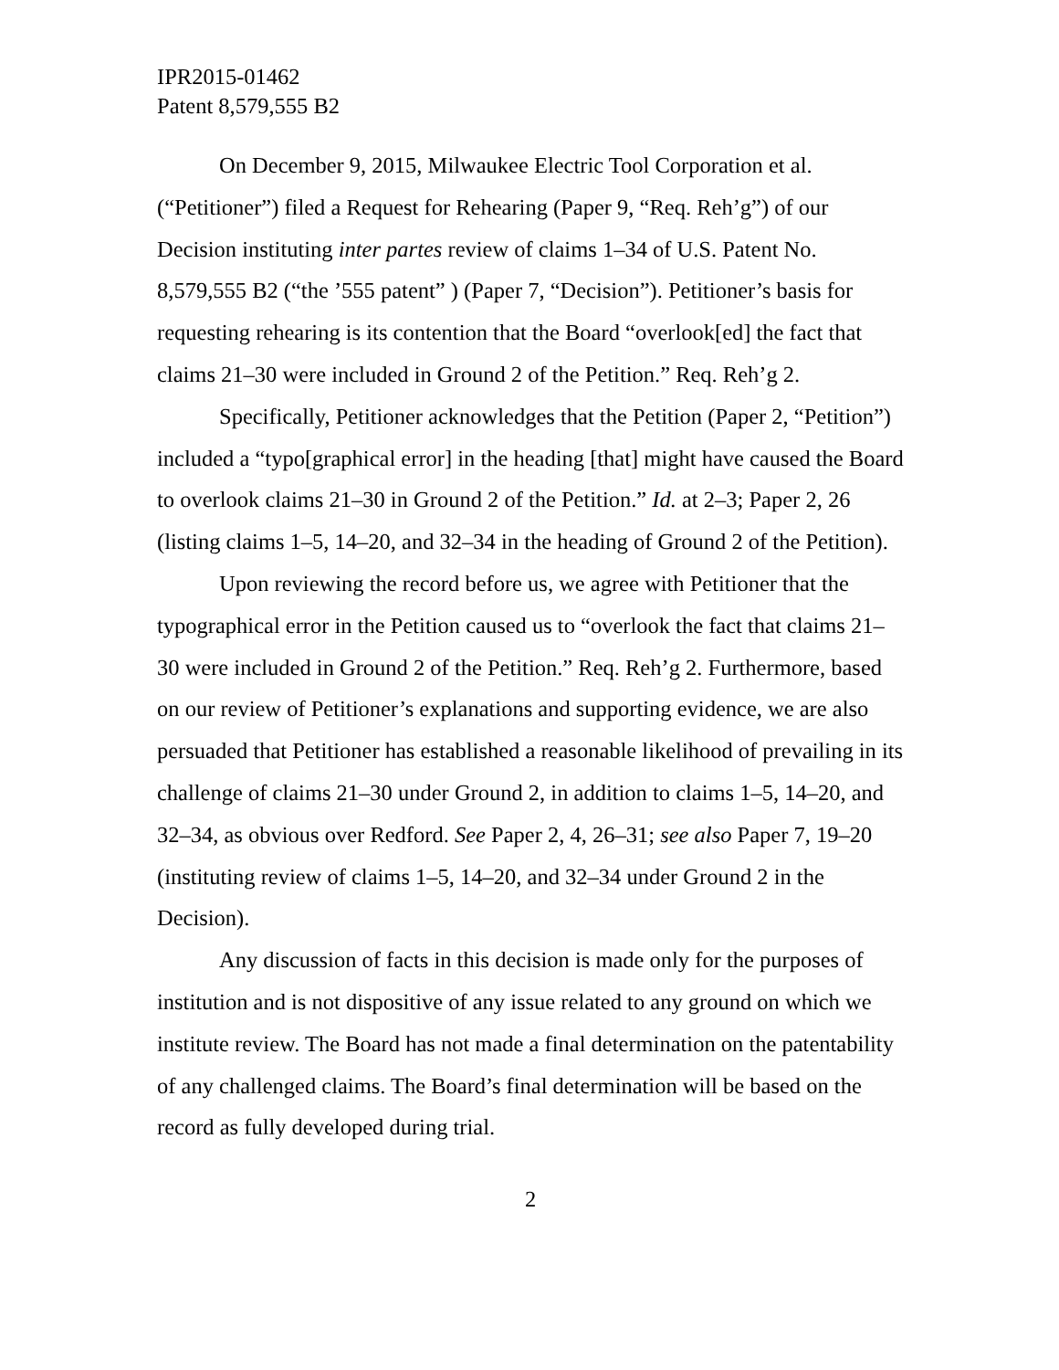IPR2015-01462
Patent 8,579,555 B2
On December 9, 2015, Milwaukee Electric Tool Corporation et al. (“Petitioner”) filed a Request for Rehearing (Paper 9, “Req. Reh’g”) of our Decision instituting inter partes review of claims 1–34 of U.S. Patent No. 8,579,555 B2 (“the ’555 patent” ) (Paper 7, “Decision”). Petitioner’s basis for requesting rehearing is its contention that the Board “overlook[ed] the fact that claims 21–30 were included in Ground 2 of the Petition.” Req. Reh’g 2.
Specifically, Petitioner acknowledges that the Petition (Paper 2, “Petition”) included a “typo[graphical error] in the heading [that] might have caused the Board to overlook claims 21–30 in Ground 2 of the Petition.” Id. at 2–3; Paper 2, 26 (listing claims 1–5, 14–20, and 32–34 in the heading of Ground 2 of the Petition).
Upon reviewing the record before us, we agree with Petitioner that the typographical error in the Petition caused us to “overlook the fact that claims 21–30 were included in Ground 2 of the Petition.” Req. Reh’g 2. Furthermore, based on our review of Petitioner’s explanations and supporting evidence, we are also persuaded that Petitioner has established a reasonable likelihood of prevailing in its challenge of claims 21–30 under Ground 2, in addition to claims 1–5, 14–20, and 32–34, as obvious over Redford. See Paper 2, 4, 26–31; see also Paper 7, 19–20 (instituting review of claims 1–5, 14–20, and 32–34 under Ground 2 in the Decision).
Any discussion of facts in this decision is made only for the purposes of institution and is not dispositive of any issue related to any ground on which we institute review. The Board has not made a final determination on the patentability of any challenged claims. The Board’s final determination will be based on the record as fully developed during trial.
2